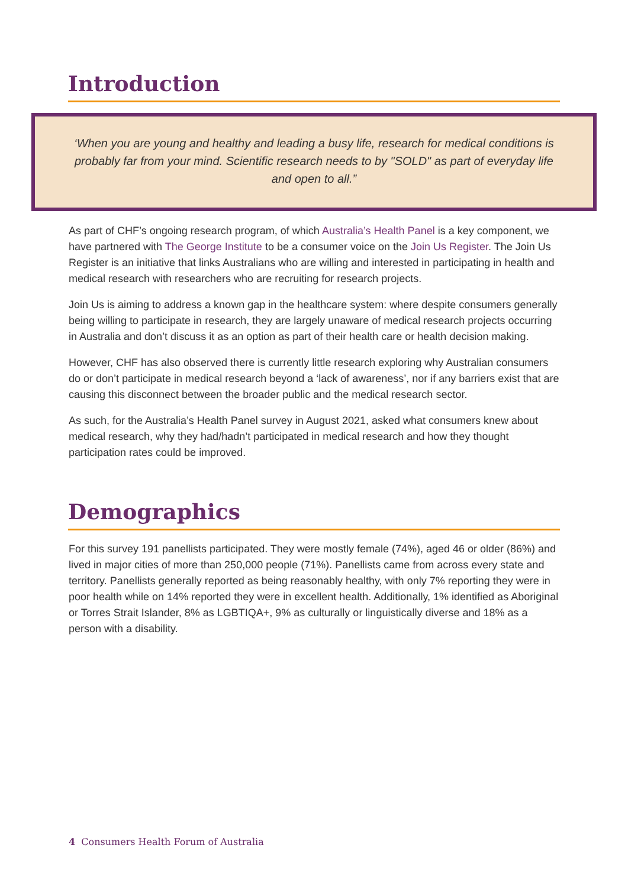Introduction
‘When you are young and healthy and leading a busy life, research for medical conditions is probably far from your mind. Scientific research needs to by "SOLD" as part of everyday life and open to all.”
As part of CHF’s ongoing research program, of which Australia’s Health Panel is a key component, we have partnered with The George Institute to be a consumer voice on the Join Us Register. The Join Us Register is an initiative that links Australians who are willing and interested in participating in health and medical research with researchers who are recruiting for research projects.
Join Us is aiming to address a known gap in the healthcare system: where despite consumers generally being willing to participate in research, they are largely unaware of medical research projects occurring in Australia and don’t discuss it as an option as part of their health care or health decision making.
However, CHF has also observed there is currently little research exploring why Australian consumers do or don’t participate in medical research beyond a ‘lack of awareness’, nor if any barriers exist that are causing this disconnect between the broader public and the medical research sector.
As such, for the Australia’s Health Panel survey in August 2021, asked what consumers knew about medical research, why they had/hadn’t participated in medical research and how they thought participation rates could be improved.
Demographics
For this survey 191 panellists participated. They were mostly female (74%), aged 46 or older (86%) and lived in major cities of more than 250,000 people (71%). Panellists came from across every state and territory. Panellists generally reported as being reasonably healthy, with only 7% reporting they were in poor health while on 14% reported they were in excellent health. Additionally, 1% identified as Aboriginal or Torres Strait Islander, 8% as LGBTIQA+, 9% as culturally or linguistically diverse and 18% as a person with a disability.
4 Consumers Health Forum of Australia